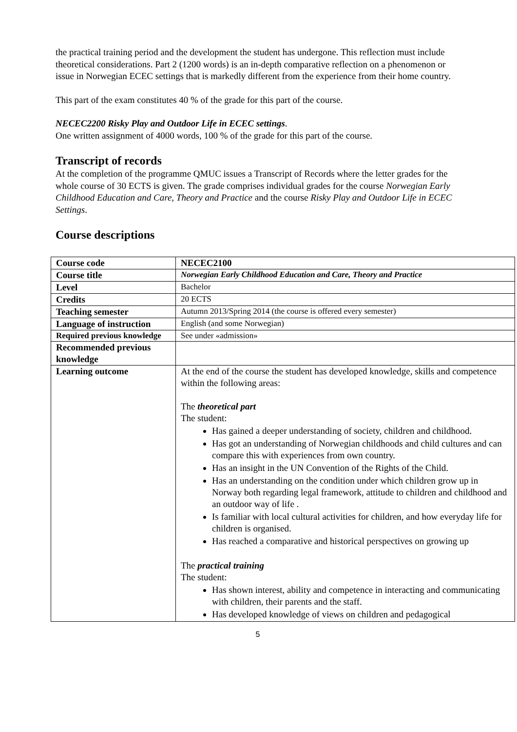the practical training period and the development the student has undergone. This reflection must include theoretical considerations. Part 2 (1200 words) is an in-depth comparative reflection on a phenomenon or issue in Norwegian ECEC settings that is markedly different from the experience from their home country.
This part of the exam constitutes 40 % of the grade for this part of the course.
NECEC2200 Risky Play and Outdoor Life in ECEC settings.
One written assignment of 4000 words, 100 % of the grade for this part of the course.
Transcript of records
At the completion of the programme QMUC issues a Transcript of Records where the letter grades for the whole course of 30 ECTS is given. The grade comprises individual grades for the course Norwegian Early Childhood Education and Care, Theory and Practice and the course Risky Play and Outdoor Life in ECEC Settings.
Course descriptions
| Course code | NECEC2100 |
| Course title | Norwegian Early Childhood Education and Care, Theory and Practice |
| Level | Bachelor |
| Credits | 20 ECTS |
| Teaching semester | Autumn 2013/Spring 2014 (the course is offered every semester) |
| Language of instruction | English (and some Norwegian) |
| Required previous knowledge | See under «admission» |
| Recommended previous knowledge | |
| Learning outcome | At the end of the course the student has developed knowledge, skills and competence within the following areas: The theoretical part The student: Has gained a deeper understanding of society, children and childhood. Has got an understanding of Norwegian childhoods and child cultures and can compare this with experiences from own country. Has an insight in the UN Convention of the Rights of the Child. Has an understanding on the condition under which children grow up in Norway both regarding legal framework, attitude to children and childhood and an outdoor way of life . Is familiar with local cultural activities for children, and how everyday life for children is organised. Has reached a comparative and historical perspectives on growing up The practical training The student: Has shown interest, ability and competence in interacting and communicating with children, their parents and the staff. Has developed knowledge of views on children and pedagogical |
5